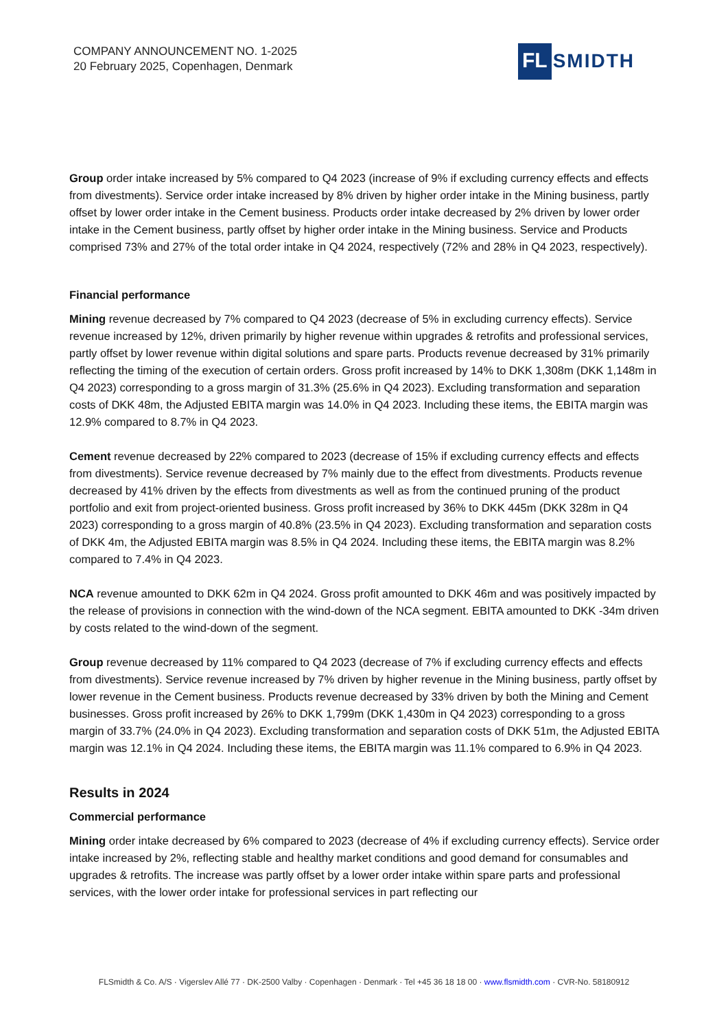COMPANY ANNOUNCEMENT NO. 1-2025
20 February 2025, Copenhagen, Denmark
FL SMIDTH
Group order intake increased by 5% compared to Q4 2023 (increase of 9% if excluding currency effects and effects from divestments). Service order intake increased by 8% driven by higher order intake in the Mining business, partly offset by lower order intake in the Cement business. Products order intake decreased by 2% driven by lower order intake in the Cement business, partly offset by higher order intake in the Mining business. Service and Products comprised 73% and 27% of the total order intake in Q4 2024, respectively (72% and 28% in Q4 2023, respectively).
Financial performance
Mining revenue decreased by 7% compared to Q4 2023 (decrease of 5% in excluding currency effects). Service revenue increased by 12%, driven primarily by higher revenue within upgrades & retrofits and professional services, partly offset by lower revenue within digital solutions and spare parts. Products revenue decreased by 31% primarily reflecting the timing of the execution of certain orders. Gross profit increased by 14% to DKK 1,308m (DKK 1,148m in Q4 2023) corresponding to a gross margin of 31.3% (25.6% in Q4 2023). Excluding transformation and separation costs of DKK 48m, the Adjusted EBITA margin was 14.0% in Q4 2023. Including these items, the EBITA margin was 12.9% compared to 8.7% in Q4 2023.
Cement revenue decreased by 22% compared to 2023 (decrease of 15% if excluding currency effects and effects from divestments). Service revenue decreased by 7% mainly due to the effect from divestments. Products revenue decreased by 41% driven by the effects from divestments as well as from the continued pruning of the product portfolio and exit from project-oriented business. Gross profit increased by 36% to DKK 445m (DKK 328m in Q4 2023) corresponding to a gross margin of 40.8% (23.5% in Q4 2023). Excluding transformation and separation costs of DKK 4m, the Adjusted EBITA margin was 8.5% in Q4 2024. Including these items, the EBITA margin was 8.2% compared to 7.4% in Q4 2023.
NCA revenue amounted to DKK 62m in Q4 2024. Gross profit amounted to DKK 46m and was positively impacted by the release of provisions in connection with the wind-down of the NCA segment. EBITA amounted to DKK -34m driven by costs related to the wind-down of the segment.
Group revenue decreased by 11% compared to Q4 2023 (decrease of 7% if excluding currency effects and effects from divestments). Service revenue increased by 7% driven by higher revenue in the Mining business, partly offset by lower revenue in the Cement business. Products revenue decreased by 33% driven by both the Mining and Cement businesses. Gross profit increased by 26% to DKK 1,799m (DKK 1,430m in Q4 2023) corresponding to a gross margin of 33.7% (24.0% in Q4 2023). Excluding transformation and separation costs of DKK 51m, the Adjusted EBITA margin was 12.1% in Q4 2024. Including these items, the EBITA margin was 11.1% compared to 6.9% in Q4 2023.
Results in 2024
Commercial performance
Mining order intake decreased by 6% compared to 2023 (decrease of 4% if excluding currency effects). Service order intake increased by 2%, reflecting stable and healthy market conditions and good demand for consumables and upgrades & retrofits. The increase was partly offset by a lower order intake within spare parts and professional services, with the lower order intake for professional services in part reflecting our
FLSmidth & Co. A/S · Vigerslev Allé 77 · DK-2500 Valby · Copenhagen · Denmark · Tel +45 36 18 18 00 · www.flsmidth.com · CVR-No. 58180912